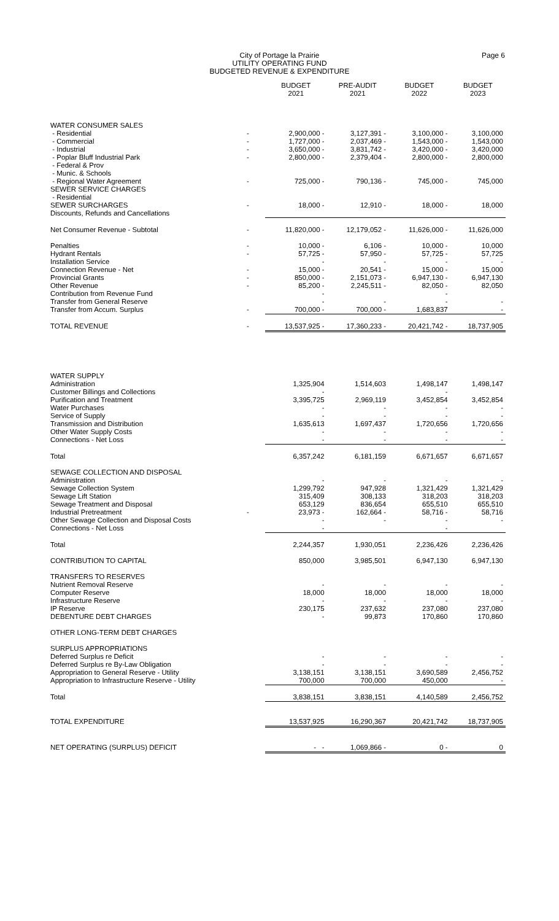City of Portage la Prairie
UTILITY OPERATING FUND
BUDGETED REVENUE & EXPENDITURE
Page 6
| | | BUDGET 2021 | PRE-AUDIT 2021 | BUDGET 2022 | BUDGET 2023 |
| --- | --- | --- | --- | --- | --- |
| WATER CONSUMER SALES | | | | | |
| - Residential | - | 2,900,000 - | 3,127,391 - | 3,100,000 - | 3,100,000 |
| - Commercial | - | 1,727,000 - | 2,037,469 - | 1,543,000 - | 1,543,000 |
| - Industrial | - | 3,650,000 - | 3,831,742 - | 3,420,000 - | 3,420,000 |
| - Poplar Bluff Industrial Park | - | 2,800,000 - | 2,379,404 - | 2,800,000 - | 2,800,000 |
| - Federal & Prov | | | | | |
| - Munic. & Schools | | | | | |
| - Regional Water Agreement | - | 725,000 - | 790,136 - | 745,000 - | 745,000 |
| SEWER SERVICE CHARGES | | | | | |
| - Residential | | | | | |
| SEWER SURCHARGES | - | 18,000 - | 12,910 - | 18,000 - | 18,000 |
| Discounts, Refunds and Cancellations | | | | | |
| Net Consumer Revenue - Subtotal | - | 11,820,000 - | 12,179,052 - | 11,626,000 - | 11,626,000 |
| Penalties | - | 10,000 - | 6,106 - | 10,000 - | 10,000 |
| Hydrant Rentals | - | 57,725 - | 57,950 - | 57,725 - | 57,725 |
| Installation Service | | - | - | - | - |
| Connection Revenue - Net | - | 15,000 - | 20,541 - | 15,000 - | 15,000 |
| Provincial Grants | - | 850,000 - | 2,151,073 - | 6,947,130 - | 6,947,130 |
| Other Revenue | - | 85,200 - | 2,245,511 - | 82,050 - | 82,050 |
| Contribution from Revenue Fund | | - | | - | |
| Transfer from General Reserve | | - | - | - | - |
| Transfer from Accum. Surplus | - | 700,000 - | 700,000 - | 1,683,837 | - |
| TOTAL REVENUE | - | 13,537,925 - | 17,360,233 - | 20,421,742 - | 18,737,905 |
| WATER SUPPLY | | | | | |
| Administration | | 1,325,904 | 1,514,603 | 1,498,147 | 1,498,147 |
| Customer Billings and Collections | | - | | - | |
| Purification and Treatment | | 3,395,725 | 2,969,119 | 3,452,854 | 3,452,854 |
| Water Purchases | | - | - | - | - |
| Service of Supply | | - | - | - | - |
| Transmission and Distribution | | 1,635,613 | 1,697,437 | 1,720,656 | 1,720,656 |
| Other Water Supply Costs | | - | - | - | - |
| Connections - Net Loss | | - | - | - | - |
| Total | | 6,357,242 | 6,181,159 | 6,671,657 | 6,671,657 |
| SEWAGE COLLECTION AND DISPOSAL | | | | | |
| Administration | | - | - | - | - |
| Sewage Collection System | | 1,299,792 | 947,928 | 1,321,429 | 1,321,429 |
| Sewage Lift Station | | 315,409 | 308,133 | 318,203 | 318,203 |
| Sewage Treatment and Disposal | | 653,129 | 836,654 | 655,510 | 655,510 |
| Industrial Pretreatment | - | 23,973 - | 162,664 - | 58,716 - | 58,716 |
| Other Sewage Collection and Disposal Costs | | - | - | - | - |
| Connections - Net Loss | | - | | - | |
| Total | | 2,244,357 | 1,930,051 | 2,236,426 | 2,236,426 |
| CONTRIBUTION TO CAPITAL | | 850,000 | 3,985,501 | 6,947,130 | 6,947,130 |
| TRANSFERS TO RESERVES | | | | | |
| Nutrient Removal Reserve | | - | - | - | - |
| Computer Reserve | | 18,000 | 18,000 | 18,000 | 18,000 |
| Infrastructure Reserve | | - | - | - | - |
| IP Reserve | | 230,175 | 237,632 | 237,080 | 237,080 |
| DEBENTURE DEBT CHARGES | | - | 99,873 | 170,860 | 170,860 |
| OTHER LONG-TERM DEBT CHARGES | | | | | |
| SURPLUS APPROPRIATIONS | | | | | |
| Deferred Surplus re Deficit | | - | - | - | - |
| Deferred Surplus re By-Law Obligation | | - | - | - | - |
| Appropriation to General Reserve - Utility | | 3,138,151 | 3,138,151 | 3,690,589 | 2,456,752 |
| Appropriation to Infrastructure Reserve - Utility | | 700,000 | 700,000 | 450,000 | - |
| Total | | 3,838,151 | 3,838,151 | 4,140,589 | 2,456,752 |
| TOTAL EXPENDITURE | | 13,537,925 | 16,290,367 | 20,421,742 | 18,737,905 |
| NET OPERATING (SURPLUS) DEFICIT | | - - | 1,069,866 - | 0 - | 0 |